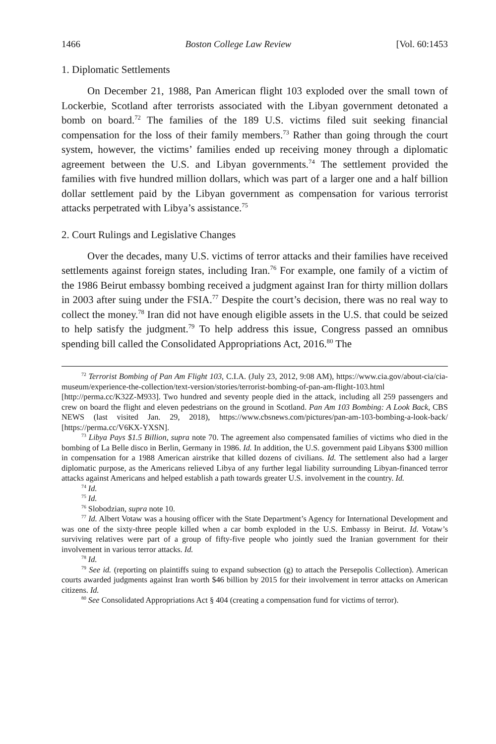1466 Boston College Law Review [Vol. 60:1453
1. Diplomatic Settlements
On December 21, 1988, Pan American flight 103 exploded over the small town of Lockerbie, Scotland after terrorists associated with the Libyan government detonated a bomb on board.<sup>72</sup> The families of the 189 U.S. victims filed suit seeking financial compensation for the loss of their family members.<sup>73</sup> Rather than going through the court system, however, the victims’ families ended up receiving money through a diplomatic agreement between the U.S. and Libyan governments.<sup>74</sup> The settlement provided the families with five hundred million dollars, which was part of a larger one and a half billion dollar settlement paid by the Libyan government as compensation for various terrorist attacks perpetrated with Libya’s assistance.<sup>75</sup>
2. Court Rulings and Legislative Changes
Over the decades, many U.S. victims of terror attacks and their families have received settlements against foreign states, including Iran.<sup>76</sup> For example, one family of a victim of the 1986 Beirut embassy bombing received a judgment against Iran for thirty million dollars in 2003 after suing under the FSIA.<sup>77</sup> Despite the court’s decision, there was no real way to collect the money.<sup>78</sup> Iran did not have enough eligible assets in the U.S. that could be seized to help satisfy the judgment.<sup>79</sup> To help address this issue, Congress passed an omnibus spending bill called the Consolidated Appropriations Act, 2016.<sup>80</sup> The
<sup>72</sup> Terrorist Bombing of Pan Am Flight 103, C.I.A. (July 23, 2012, 9:08 AM), https://www.cia.gov/about-cia/cia-museum/experience-the-collection/text-version/stories/terrorist-bombing-of-pan-am-flight-103.html [http://perma.cc/K32Z-M933]. Two hundred and seventy people died in the attack, including all 259 passengers and crew on board the flight and eleven pedestrians on the ground in Scotland. Pan Am 103 Bombing: A Look Back, CBS NEWS (last visited Jan. 29, 2018), https://www.cbsnews.com/pictures/pan-am-103-bombing-a-look-back/ [https://perma.cc/V6KX-YXSN].
<sup>73</sup> Libya Pays $1.5 Billion, supra note 70. The agreement also compensated families of victims who died in the bombing of La Belle disco in Berlin, Germany in 1986. Id. In addition, the U.S. government paid Libyans $300 million in compensation for a 1988 American airstrike that killed dozens of civilians. Id. The settlement also had a larger diplomatic purpose, as the Americans relieved Libya of any further legal liability surrounding Libyan-financed terror attacks against Americans and helped establish a path towards greater U.S. involvement in the country. Id.
<sup>74</sup> Id.
<sup>75</sup> Id.
<sup>76</sup> Slobodzian, supra note 10.
<sup>77</sup> Id. Albert Votaw was a housing officer with the State Department’s Agency for International Development and was one of the sixty-three people killed when a car bomb exploded in the U.S. Embassy in Beirut. Id. Votaw’s surviving relatives were part of a group of fifty-five people who jointly sued the Iranian government for their involvement in various terror attacks. Id.
<sup>78</sup> Id.
<sup>79</sup> See id. (reporting on plaintiffs suing to expand subsection (g) to attach the Persepolis Collection). American courts awarded judgments against Iran worth $46 billion by 2015 for their involvement in terror attacks on American citizens. Id.
<sup>80</sup> See Consolidated Appropriations Act § 404 (creating a compensation fund for victims of terror).